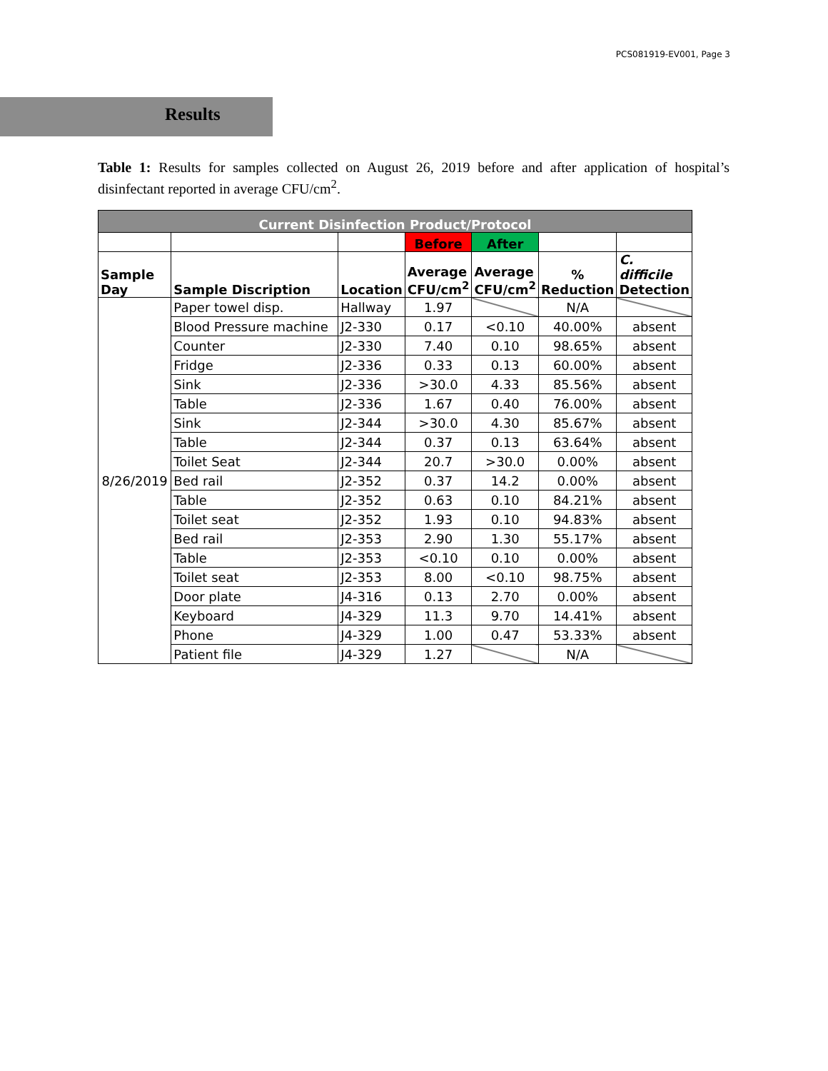PCS081919-EV001, Page 3
Results
Table 1: Results for samples collected on August 26, 2019 before and after application of hospital’s disinfectant reported in average CFU/cm<sup>2</sup>.
| Current Disinfection Product/Protocol | | | | | | |
| --- | --- | --- | --- | --- | --- | --- |
| | | | Before | After | | |
| Sample Day | Sample Discription | Location | Average CFU/cm<sup>2</sup> | Average CFU/cm<sup>2</sup> | % Reduction | C. difficile Detection |
| 8/26/2019 | Paper towel disp. | Hallway | 1.97 | | N/A | |
| | Blood Pressure machine | J2-330 | 0.17 | <0.10 | 40.00% | absent |
| | Counter | J2-330 | 7.40 | 0.10 | 98.65% | absent |
| | Fridge | J2-336 | 0.33 | 0.13 | 60.00% | absent |
| | Sink | J2-336 | >30.0 | 4.33 | 85.56% | absent |
| | Table | J2-336 | 1.67 | 0.40 | 76.00% | absent |
| | Sink | J2-344 | >30.0 | 4.30 | 85.67% | absent |
| | Table | J2-344 | 0.37 | 0.13 | 63.64% | absent |
| | Toilet Seat | J2-344 | 20.7 | >30.0 | 0.00% | absent |
| | Bed rail | J2-352 | 0.37 | 14.2 | 0.00% | absent |
| | Table | J2-352 | 0.63 | 0.10 | 84.21% | absent |
| | Toilet seat | J2-352 | 1.93 | 0.10 | 94.83% | absent |
| | Bed rail | J2-353 | 2.90 | 1.30 | 55.17% | absent |
| | Table | J2-353 | <0.10 | 0.10 | 0.00% | absent |
| | Toilet seat | J2-353 | 8.00 | <0.10 | 98.75% | absent |
| | Door plate | J4-316 | 0.13 | 2.70 | 0.00% | absent |
| | Keyboard | J4-329 | 11.3 | 9.70 | 14.41% | absent |
| | Phone | J4-329 | 1.00 | 0.47 | 53.33% | absent |
| | Patient file | J4-329 | 1.27 | | N/A | |